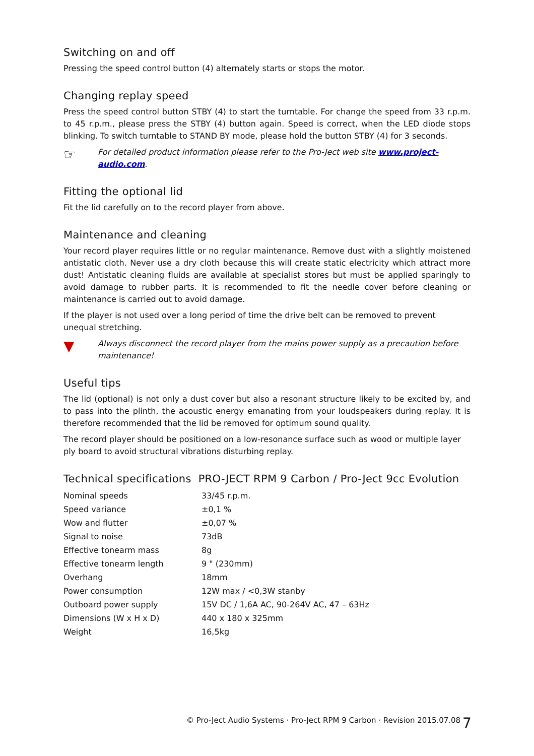Switching on and off
Pressing the speed control button (4) alternately starts or stops the motor.
Changing replay speed
Press the speed control button STBY (4) to start the turntable. For change the speed from 33 r.p.m. to 45 r.p.m., please press the STBY (4) button again. Speed is correct, when the LED diode stops blinking. To switch turntable to STAND BY mode, please hold the button STBY (4) for 3 seconds.
☞ For detailed product information please refer to the Pro-Ject web site www.project-audio.com.
Fitting the optional lid
Fit the lid carefully on to the record player from above.
Maintenance and cleaning
Your record player requires little or no regular maintenance. Remove dust with a slightly moistened antistatic cloth. Never use a dry cloth because this will create static electricity which attract more dust! Antistatic cleaning fluids are available at specialist stores but must be applied sparingly to avoid damage to rubber parts. It is recommended to fit the needle cover before cleaning or maintenance is carried out to avoid damage.
If the player is not used over a long period of time the drive belt can be removed to prevent unequal stretching.
▼ Always disconnect the record player from the mains power supply as a precaution before maintenance!
Useful tips
The lid (optional) is not only a dust cover but also a resonant structure likely to be excited by, and to pass into the plinth, the acoustic energy emanating from your loudspeakers during replay. It is therefore recommended that the lid be removed for optimum sound quality.
The record player should be positioned on a low-resonance surface such as wood or multiple layer ply board to avoid structural vibrations disturbing replay.
Technical specifications PRO-JECT RPM 9 Carbon / Pro-Ject 9cc Evolution
| Nominal speeds | 33/45 r.p.m. |
| Speed variance | ±0,1 % |
| Wow and flutter | ±0,07 % |
| Signal to noise | 73dB |
| Effective tonearm mass | 8g |
| Effective tonearm length | 9 " (230mm) |
| Overhang | 18mm |
| Power consumption | 12W max / <0,3W stanby |
| Outboard power supply | 15V DC / 1,6A AC, 90-264V AC, 47 – 63Hz |
| Dimensions (W x H x D) | 440 x 180 x 325mm |
| Weight | 16,5kg |
© Pro-Ject Audio Systems · Pro-Ject RPM 9 Carbon · Revision 2015.07.08
7